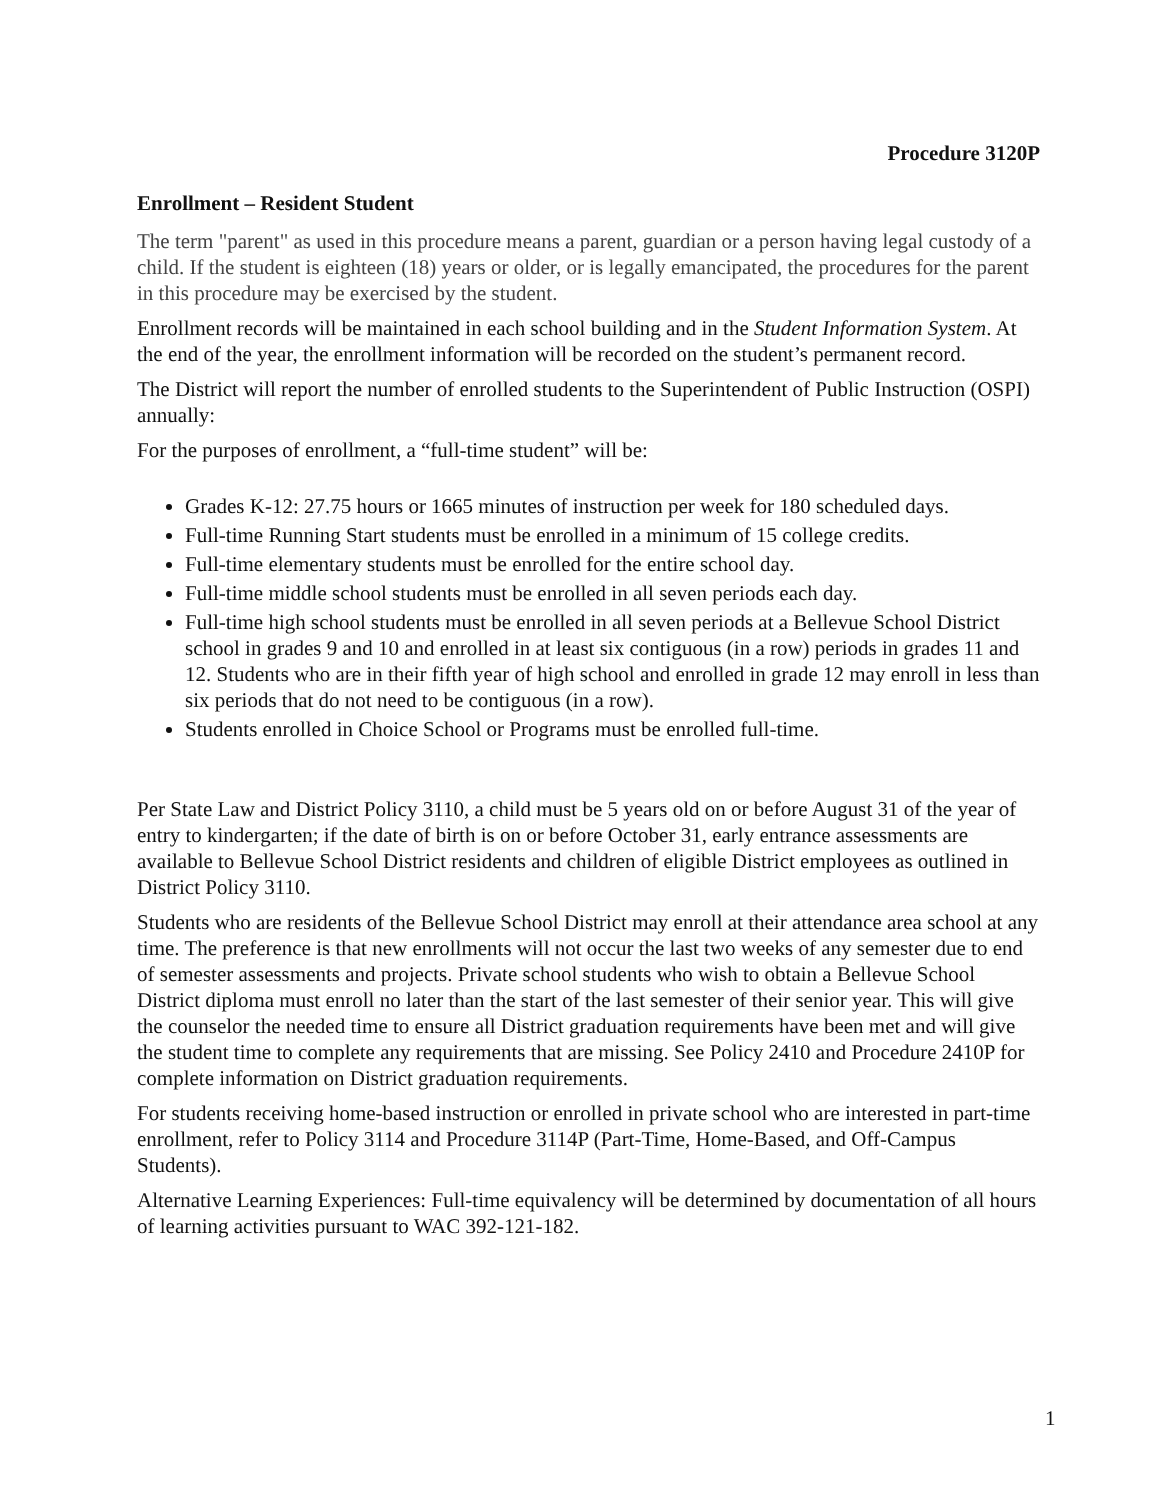Procedure 3120P
Enrollment – Resident Student
The term "parent" as used in this procedure means a parent, guardian or a person having legal custody of a child. If the student is eighteen (18) years or older, or is legally emancipated, the procedures for the parent in this procedure may be exercised by the student.
Enrollment records will be maintained in each school building and in the Student Information System. At the end of the year, the enrollment information will be recorded on the student’s permanent record.
The District will report the number of enrolled students to the Superintendent of Public Instruction (OSPI) annually:
For the purposes of enrollment, a “full-time student” will be:
Grades K-12: 27.75 hours or 1665 minutes of instruction per week for 180 scheduled days.
Full-time Running Start students must be enrolled in a minimum of 15 college credits.
Full-time elementary students must be enrolled for the entire school day.
Full-time middle school students must be enrolled in all seven periods each day.
Full-time high school students must be enrolled in all seven periods at a Bellevue School District school in grades 9 and 10 and enrolled in at least six contiguous (in a row) periods in grades 11 and 12. Students who are in their fifth year of high school and enrolled in grade 12 may enroll in less than six periods that do not need to be contiguous (in a row).
Students enrolled in Choice School or Programs must be enrolled full-time.
Per State Law and District Policy 3110, a child must be 5 years old on or before August 31 of the year of entry to kindergarten; if the date of birth is on or before October 31, early entrance assessments are available to Bellevue School District residents and children of eligible District employees as outlined in District Policy 3110.
Students who are residents of the Bellevue School District may enroll at their attendance area school at any time. The preference is that new enrollments will not occur the last two weeks of any semester due to end of semester assessments and projects. Private school students who wish to obtain a Bellevue School District diploma must enroll no later than the start of the last semester of their senior year. This will give the counselor the needed time to ensure all District graduation requirements have been met and will give the student time to complete any requirements that are missing. See Policy 2410 and Procedure 2410P for complete information on District graduation requirements.
For students receiving home-based instruction or enrolled in private school who are interested in part-time enrollment, refer to Policy 3114 and Procedure 3114P (Part-Time, Home-Based, and Off-Campus Students).
Alternative Learning Experiences: Full-time equivalency will be determined by documentation of all hours of learning activities pursuant to WAC 392-121-182.
1